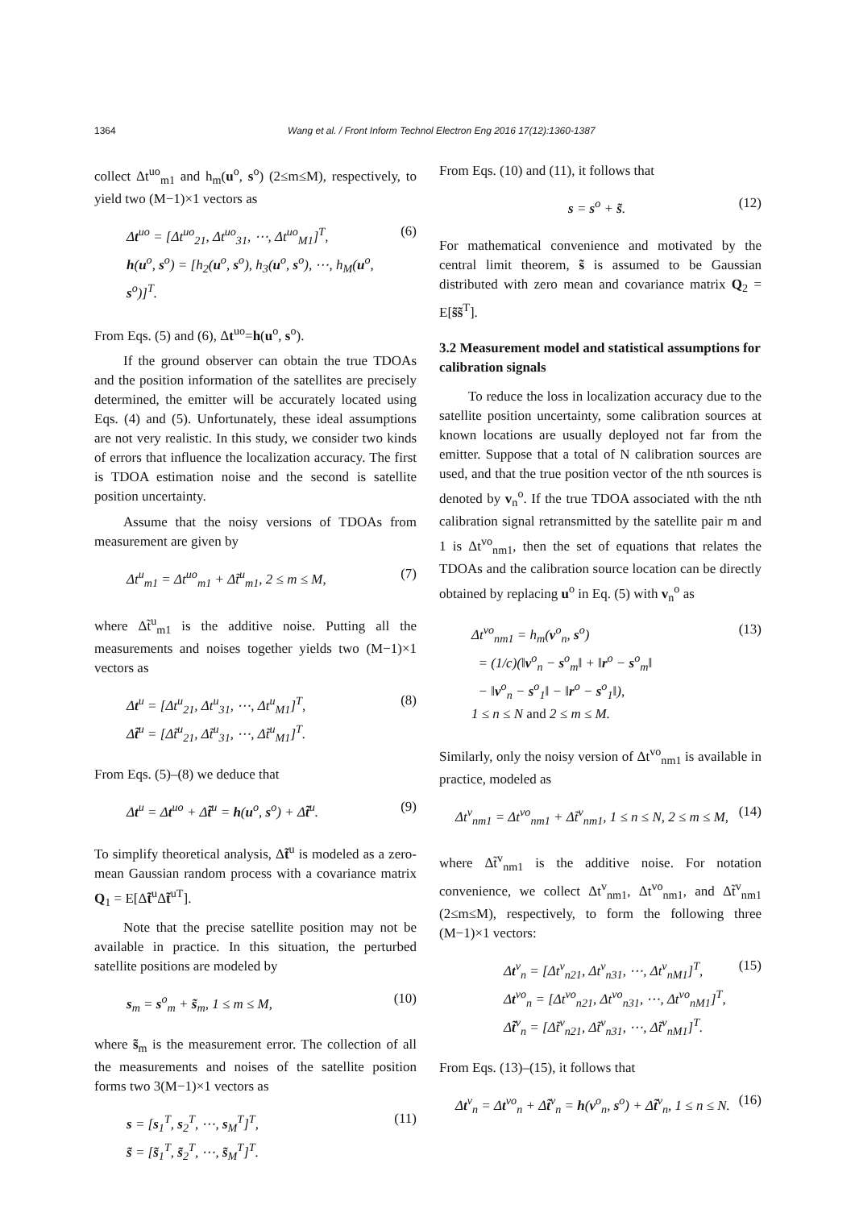1364 Wang et al. / Front Inform Technol Electron Eng 2016 17(12):1360-1387
collect Δt<sup>uo</sup><sub>m1</sub> and h<sub>m</sub>(u<sup>o</sup>, s<sup>o</sup>) (2≤m≤M), respectively, to yield two (M−1)×1 vectors as
Δt<sup>uo</sup> = [Δt<sup>uo</sup><sub>21</sub>, Δt<sup>uo</sup><sub>31</sub>, ⋯, Δt<sup>uo</sup><sub>M1</sub>]<sup>T</sup>,
h(u<sup>o</sup>, s<sup>o</sup>) = [h<sub>2</sub>(u<sup>o</sup>, s<sup>o</sup>), h<sub>3</sub>(u<sup>o</sup>, s<sup>o</sup>), ⋯, h<sub>M</sub>(u<sup>o</sup>, s<sup>o</sup>)]<sup>T</sup>. (6)
From Eqs. (5) and (6), Δt<sup>uo</sup>=h(u<sup>o</sup>, s<sup>o</sup>).
If the ground observer can obtain the true TDOAs and the position information of the satellites are precisely determined, the emitter will be accurately located using Eqs. (4) and (5). Unfortunately, these ideal assumptions are not very realistic. In this study, we consider two kinds of errors that influence the localization accuracy. The first is TDOA estimation noise and the second is satellite position uncertainty.
Assume that the noisy versions of TDOAs from measurement are given by
Δt<sup>u</sup><sub>m1</sub> = Δt<sup>uo</sup><sub>m1</sub> + Δt̃<sup>u</sup><sub>m1</sub>, 2 ≤ m ≤ M, (7)
where Δt̃<sup>u</sup><sub>m1</sub> is the additive noise. Putting all the measurements and noises together yields two (M−1)×1 vectors as
Δt<sup>u</sup> = [Δt<sup>u</sup><sub>21</sub>, Δt<sup>u</sup><sub>31</sub>, ⋯, Δt<sup>u</sup><sub>M1</sub>]<sup>T</sup>,
Δt̃<sup>u</sup> = [Δt̃<sup>u</sup><sub>21</sub>, Δt̃<sup>u</sup><sub>31</sub>, ⋯, Δt̃<sup>u</sup><sub>M1</sub>]<sup>T</sup>. (8)
From Eqs. (5)–(8) we deduce that
Δt<sup>u</sup> = Δt<sup>uo</sup> + Δt̃<sup>u</sup> = h(u<sup>o</sup>, s<sup>o</sup>) + Δt̃<sup>u</sup>. (9)
To simplify theoretical analysis, Δt̃<sup>u</sup> is modeled as a zero-mean Gaussian random process with a covariance matrix Q<sub>1</sub> = E[Δt̃<sup>u</sup>Δt̃<sup>uT</sup>].
Note that the precise satellite position may not be available in practice. In this situation, the perturbed satellite positions are modeled by
s<sub>m</sub> = s<sup>o</sup><sub>m</sub> + s̃<sub>m</sub>, 1 ≤ m ≤ M, (10)
where s̃<sub>m</sub> is the measurement error. The collection of all the measurements and noises of the satellite position forms two 3(M−1)×1 vectors as
s = [s<sub>1</sub><sup>T</sup>, s<sub>2</sub><sup>T</sup>, ⋯, s<sub>M</sub><sup>T</sup>]<sup>T</sup>,
s̃ = [s̃<sub>1</sub><sup>T</sup>, s̃<sub>2</sub><sup>T</sup>, ⋯, s̃<sub>M</sub><sup>T</sup>]<sup>T</sup>. (11)
From Eqs. (10) and (11), it follows that
s = s<sup>o</sup> + s̃. (12)
For mathematical convenience and motivated by the central limit theorem, s̃ is assumed to be Gaussian distributed with zero mean and covariance matrix Q<sub>2</sub> = E[s̃s̃<sup>T</sup>].
3.2 Measurement model and statistical assumptions for calibration signals
To reduce the loss in localization accuracy due to the satellite position uncertainty, some calibration sources at known locations are usually deployed not far from the emitter. Suppose that a total of N calibration sources are used, and that the true position vector of the nth sources is denoted by v<sub>n</sub><sup>o</sup>. If the true TDOA associated with the nth calibration signal retransmitted by the satellite pair m and 1 is Δt<sup>vo</sup><sub>nm1</sub>, then the set of equations that relates the TDOAs and the calibration source location can be directly obtained by replacing u<sup>o</sup> in Eq. (5) with v<sub>n</sub><sup>o</sup> as
Δt<sup>vo</sup><sub>nm1</sub> = h<sub>m</sub>(v<sup>o</sup><sub>n</sub>, s<sup>o</sup>)
= (1/c)(‖v<sup>o</sup><sub>n</sub> − s<sup>o</sup><sub>m</sub>‖ + ‖r<sup>o</sup> − s<sup>o</sup><sub>m</sub>‖
− ‖v<sup>o</sup><sub>n</sub> − s<sup>o</sup><sub>1</sub>‖ − ‖r<sup>o</sup> − s<sup>o</sup><sub>1</sub>‖),
1 ≤ n ≤ N and 2 ≤ m ≤ M. (13)
Similarly, only the noisy version of Δt<sup>vo</sup><sub>nm1</sub> is available in practice, modeled as
Δt<sup>v</sup><sub>nm1</sub> = Δt<sup>vo</sup><sub>nm1</sub> + Δt̃<sup>v</sup><sub>nm1</sub>, 1 ≤ n ≤ N, 2 ≤ m ≤ M, (14)
where Δt̃<sup>v</sup><sub>nm1</sub> is the additive noise. For notation convenience, we collect Δt<sup>v</sup><sub>nm1</sub>, Δt<sup>vo</sup><sub>nm1</sub>, and Δt̃<sup>v</sup><sub>nm1</sub> (2≤m≤M), respectively, to form the following three (M−1)×1 vectors:
Δt<sup>v</sup><sub>n</sub> = [Δt<sup>v</sup><sub>n21</sub>, Δt<sup>v</sup><sub>n31</sub>, ⋯, Δt<sup>v</sup><sub>nM1</sub>]<sup>T</sup>,
Δt<sup>vo</sup><sub>n</sub> = [Δt<sup>vo</sup><sub>n21</sub>, Δt<sup>vo</sup><sub>n31</sub>, ⋯, Δt<sup>vo</sup><sub>nM1</sub>]<sup>T</sup>,
Δt̃<sup>v</sup><sub>n</sub> = [Δt̃<sup>v</sup><sub>n21</sub>, Δt̃<sup>v</sup><sub>n31</sub>, ⋯, Δt̃<sup>v</sup><sub>nM1</sub>]<sup>T</sup>. (15)
From Eqs. (13)–(15), it follows that
Δt<sup>v</sup><sub>n</sub> = Δt<sup>vo</sup><sub>n</sub> + Δt̃<sup>v</sup><sub>n</sub> = h(v<sup>o</sup><sub>n</sub>, s<sup>o</sup>) + Δt̃<sup>v</sup><sub>n</sub>, 1 ≤ n ≤ N. (16)